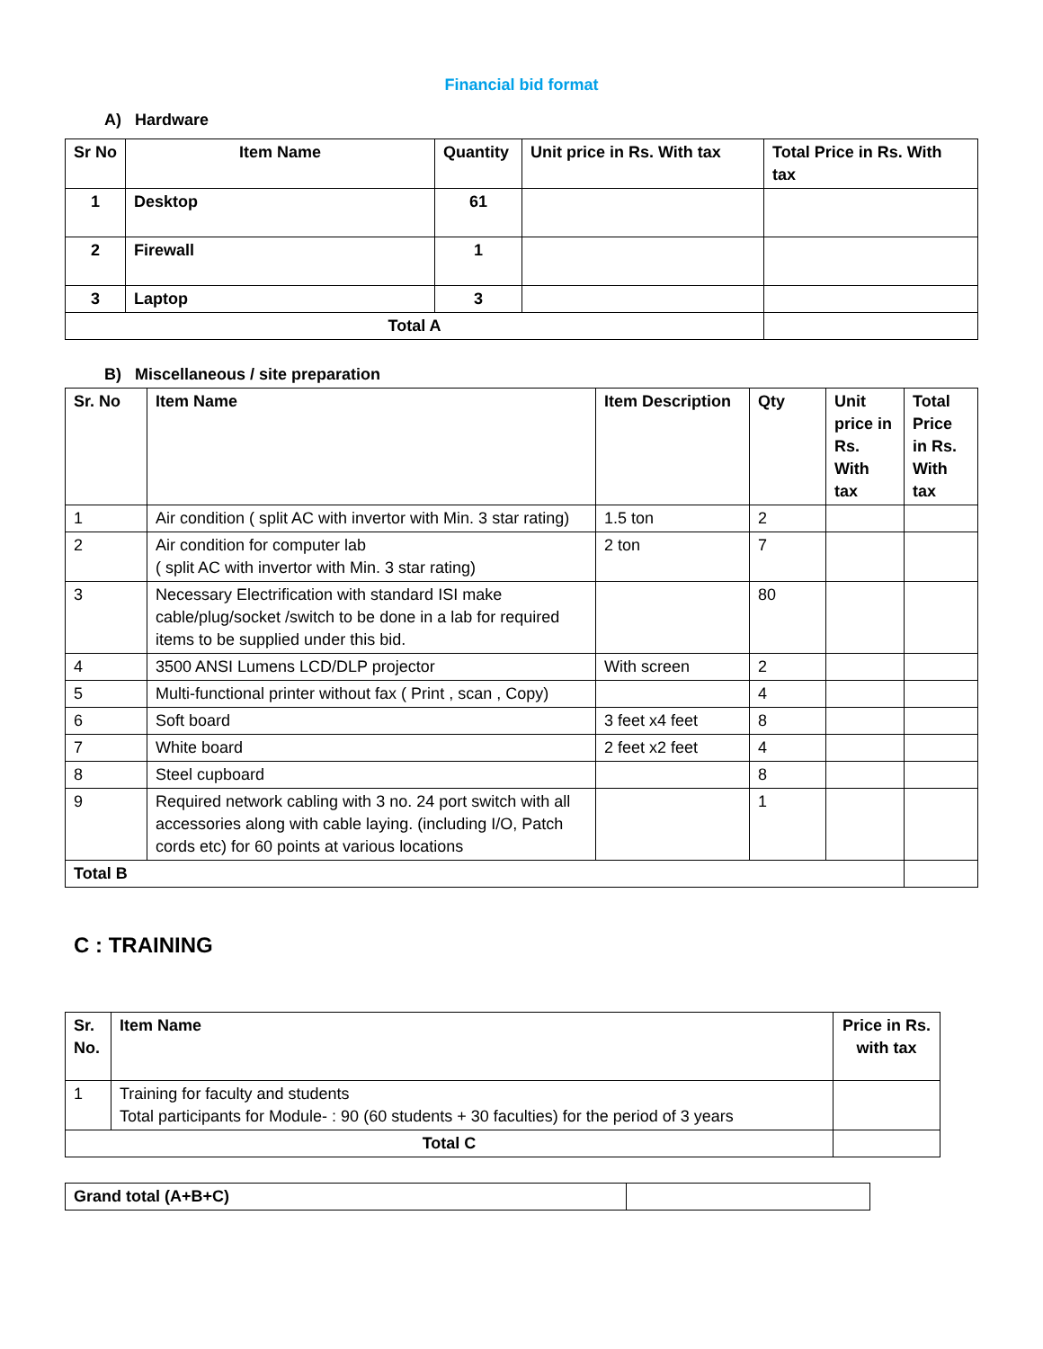Financial bid format
A) Hardware
| Sr No | Item Name | Quantity | Unit price in Rs. With tax | Total Price in Rs. With tax |
| --- | --- | --- | --- | --- |
| 1 | Desktop | 61 | | |
| 2 | Firewall | 1 | | |
| 3 | Laptop | 3 | | |
| Total A | | | | |
B) Miscellaneous / site preparation
| Sr. No | Item Name | Item Description | Qty | Unit price in Rs. With tax | Total Price in Rs. With tax |
| --- | --- | --- | --- | --- | --- |
| 1 | Air condition ( split AC with invertor with Min. 3 star rating) | 1.5 ton | 2 | | |
| 2 | Air condition for computer lab ( split AC with invertor with Min. 3 star rating) | 2 ton | 7 | | |
| 3 | Necessary Electrification with standard ISI make cable/plug/socket /switch to be done in a lab for required items to be supplied under this bid. | | 80 | | |
| 4 | 3500 ANSI Lumens LCD/DLP projector | With screen | 2 | | |
| 5 | Multi-functional printer without fax ( Print , scan , Copy) | | 4 | | |
| 6 | Soft board | 3 feet x4 feet | 8 | | |
| 7 | White board | 2 feet x2 feet | 4 | | |
| 8 | Steel cupboard | | 8 | | |
| 9 | Required network cabling with 3 no. 24 port switch with all accessories along with cable laying. (including I/O, Patch cords etc) for 60 points at various locations | | 1 | | |
| Total B | | | | | |
C : TRAINING
| Sr. No. | Item Name | Price in Rs. with tax |
| --- | --- | --- |
| 1 | Training for faculty and students Total participants for Module- : 90 (60 students + 30 faculties) for the period of 3 years | |
| Total C | | |
| Grand total (A+B+C) | |